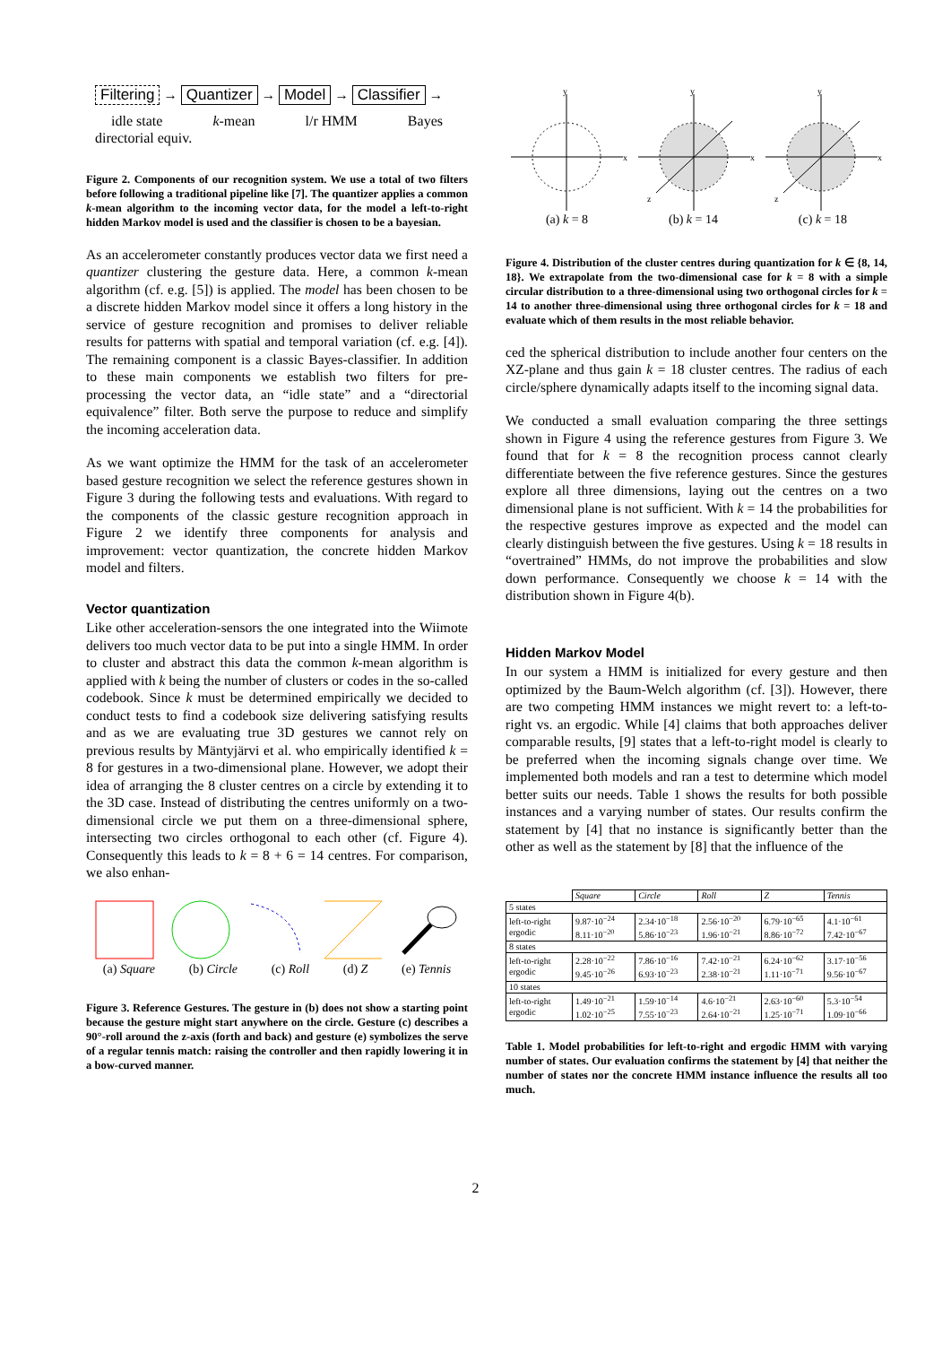Filtering → Quantizer → Model → Classifier →
idle state k-mean l/r HMM Bayes
directorial equiv.
Figure 2. Components of our recognition system. We use a total of two filters before following a traditional pipeline like [7]. The quantizer applies a common k-mean algorithm to the incoming vector data, for the model a left-to-right hidden Markov model is used and the classifier is chosen to be a bayesian.
As an accelerometer constantly produces vector data we first need a quantizer clustering the gesture data. Here, a common k-mean algorithm (cf. e.g. [5]) is applied. The model has been chosen to be a discrete hidden Markov model since it offers a long history in the service of gesture recognition and promises to deliver reliable results for patterns with spatial and temporal variation (cf. e.g. [4]). The remaining component is a classic Bayes-classifier. In addition to these main components we establish two filters for pre-processing the vector data, an “idle state” and a “directorial equivalence” filter. Both serve the purpose to reduce and simplify the incoming acceleration data.
As we want optimize the HMM for the task of an accelerometer based gesture recognition we select the reference gestures shown in Figure 3 during the following tests and evaluations. With regard to the components of the classic gesture recognition approach in Figure 2 we identify three components for analysis and improvement: vector quantization, the concrete hidden Markov model and filters.
Vector quantization
Like other acceleration-sensors the one integrated into the Wiimote delivers too much vector data to be put into a single HMM. In order to cluster and abstract this data the common k-mean algorithm is applied with k being the number of clusters or codes in the so-called codebook. Since k must be determined empirically we decided to conduct tests to find a codebook size delivering satisfying results and as we are evaluating true 3D gestures we cannot rely on previous results by Mäntyjärvi et al. who empirically identified k = 8 for gestures in a two-dimensional plane. However, we adopt their idea of arranging the 8 cluster centres on a circle by extending it to the 3D case. Instead of distributing the centres uniformly on a two-dimensional circle we put them on a three-dimensional sphere, intersecting two circles orthogonal to each other (cf. Figure 4). Consequently this leads to k = 8 + 6 = 14 centres. For comparison, we also enhan-
(a) Square (b) Circle (c) Roll (d) Z (e) Tennis
Figure 3. Reference Gestures. The gesture in (b) does not show a starting point because the gesture might start anywhere on the circle. Gesture (c) describes a 90°-roll around the z-axis (forth and back) and gesture (e) symbolizes the serve of a regular tennis match: raising the controller and then rapidly lowering it in a bow-curved manner.
y
x
y
x
z
y
x
z
(a) k = 8 (b) k = 14 (c) k = 18
Figure 4. Distribution of the cluster centres during quantization for k ∈ {8, 14, 18}. We extrapolate from the two-dimensional case for k = 8 with a simple circular distribution to a three-dimensional using two orthogonal circles for k = 14 to another three-dimensional using three orthogonal circles for k = 18 and evaluate which of them results in the most reliable behavior.
ced the spherical distribution to include another four centers on the XZ-plane and thus gain k = 18 cluster centres. The radius of each circle/sphere dynamically adapts itself to the incoming signal data.
We conducted a small evaluation comparing the three settings shown in Figure 4 using the reference gestures from Figure 3. We found that for k = 8 the recognition process cannot clearly differentiate between the five reference gestures. Since the gestures explore all three dimensions, laying out the centres on a two dimensional plane is not sufficient. With k = 14 the probabilities for the respective gestures improve as expected and the model can clearly distinguish between the five gestures. Using k = 18 results in “overtrained” HMMs, do not improve the probabilities and slow down performance. Consequently we choose k = 14 with the distribution shown in Figure 4(b).
Hidden Markov Model
In our system a HMM is initialized for every gesture and then optimized by the Baum-Welch algorithm (cf. [3]). However, there are two competing HMM instances we might revert to: a left-to-right vs. an ergodic. While [4] claims that both approaches deliver comparable results, [9] states that a left-to-right model is clearly to be preferred when the incoming signals change over time. We implemented both models and ran a test to determine which model better suits our needs. Table 1 shows the results for both possible instances and a varying number of states. Our results confirm the statement by [4] that no instance is significantly better than the other as well as the statement by [8] that the influence of the
| | Square | Circle | Roll | Z | Tennis |
| 5 states | | | | | |
| left-to-right ergodic | 9.87·10<sup>−24</sup> 8.11·10<sup>−20</sup> | 2.34·10<sup>−18</sup> 5.86·10<sup>−23</sup> | 2.56·10<sup>−20</sup> 1.96·10<sup>−21</sup> | 6.79·10<sup>−65</sup> 8.86·10<sup>−72</sup> | 4.1·10<sup>−61</sup> 7.42·10<sup>−67</sup> |
| 8 states | | | | | |
| left-to-right ergodic | 2.28·10<sup>−22</sup> 9.45·10<sup>−26</sup> | 7.86·10<sup>−16</sup> 6.93·10<sup>−23</sup> | 7.42·10<sup>−21</sup> 2.38·10<sup>−21</sup> | 6.24·10<sup>−62</sup> 1.11·10<sup>−71</sup> | 3.17·10<sup>−56</sup> 9.56·10<sup>−67</sup> |
| 10 states | | | | | |
| left-to-right ergodic | 1.49·10<sup>−21</sup> 1.02·10<sup>−25</sup> | 1.59·10<sup>−14</sup> 7.55·10<sup>−23</sup> | 4.6·10<sup>−21</sup> 2.64·10<sup>−21</sup> | 2.63·10<sup>−60</sup> 1.25·10<sup>−71</sup> | 5.3·10<sup>−54</sup> 1.09·10<sup>−66</sup> |
Table 1. Model probabilities for left-to-right and ergodic HMM with varying number of states. Our evaluation confirms the statement by [4] that neither the number of states nor the concrete HMM instance influence the results all too much.
2